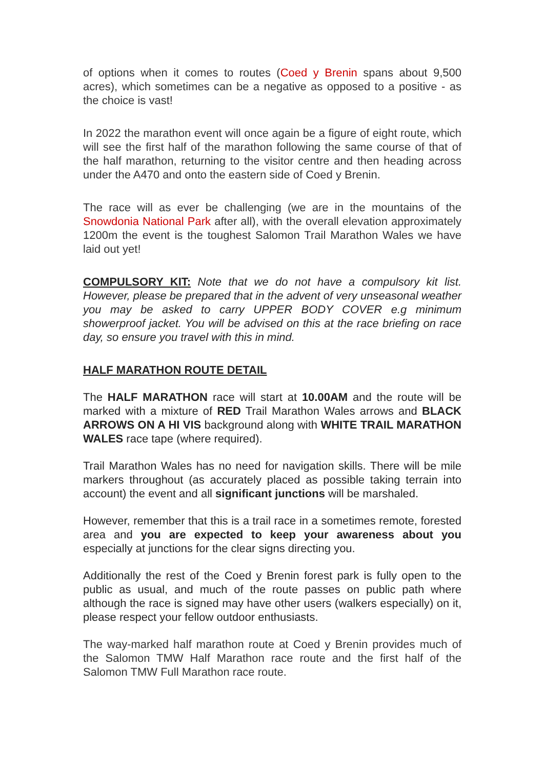of options when it comes to routes (Coed y Brenin spans about 9,500 acres), which sometimes can be a negative as opposed to a positive - as the choice is vast!
In 2022 the marathon event will once again be a figure of eight route, which will see the first half of the marathon following the same course of that of the half marathon, returning to the visitor centre and then heading across under the A470 and onto the eastern side of Coed y Brenin.
The race will as ever be challenging (we are in the mountains of the Snowdonia National Park after all), with the overall elevation approximately 1200m the event is the toughest Salomon Trail Marathon Wales we have laid out yet!
COMPULSORY KIT: Note that we do not have a compulsory kit list. However, please be prepared that in the advent of very unseasonal weather you may be asked to carry UPPER BODY COVER e.g minimum showerproof jacket. You will be advised on this at the race briefing on race day, so ensure you travel with this in mind.
HALF MARATHON ROUTE DETAIL
The HALF MARATHON race will start at 10.00AM and the route will be marked with a mixture of RED Trail Marathon Wales arrows and BLACK ARROWS ON A HI VIS background along with WHITE TRAIL MARATHON WALES race tape (where required).
Trail Marathon Wales has no need for navigation skills. There will be mile markers throughout (as accurately placed as possible taking terrain into account) the event and all significant junctions will be marshaled.
However, remember that this is a trail race in a sometimes remote, forested area and you are expected to keep your awareness about you especially at junctions for the clear signs directing you.
Additionally the rest of the Coed y Brenin forest park is fully open to the public as usual, and much of the route passes on public path where although the race is signed may have other users (walkers especially) on it, please respect your fellow outdoor enthusiasts.
The way-marked half marathon route at Coed y Brenin provides much of the Salomon TMW Half Marathon race route and the first half of the Salomon TMW Full Marathon race route.